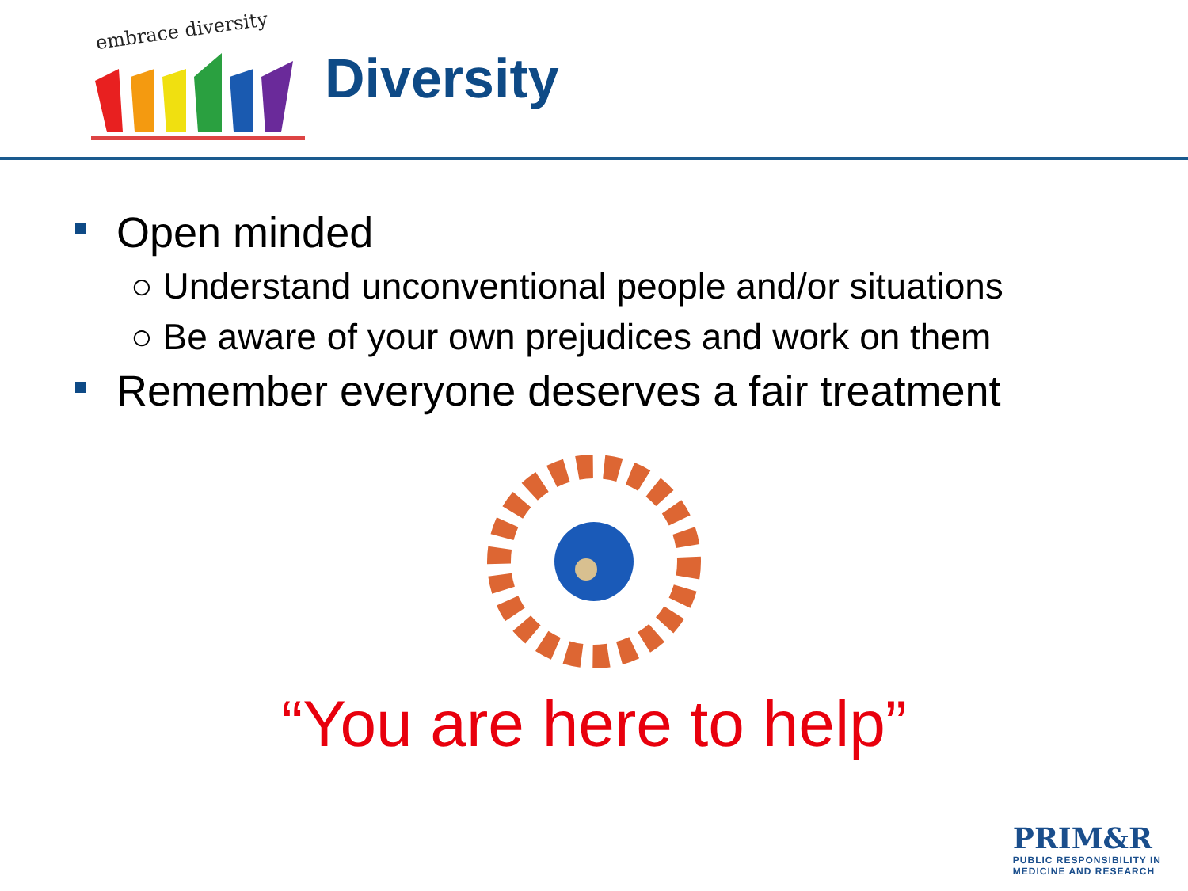embrace diversity
Diversity
Open minded
○ Understand unconventional people and/or situations
○ Be aware of your own prejudices and work on them
Remember everyone deserves a fair treatment
“You are here to help”
PRIM&R
PUBLIC RESPONSIBILITY IN
MEDICINE AND RESEARCH